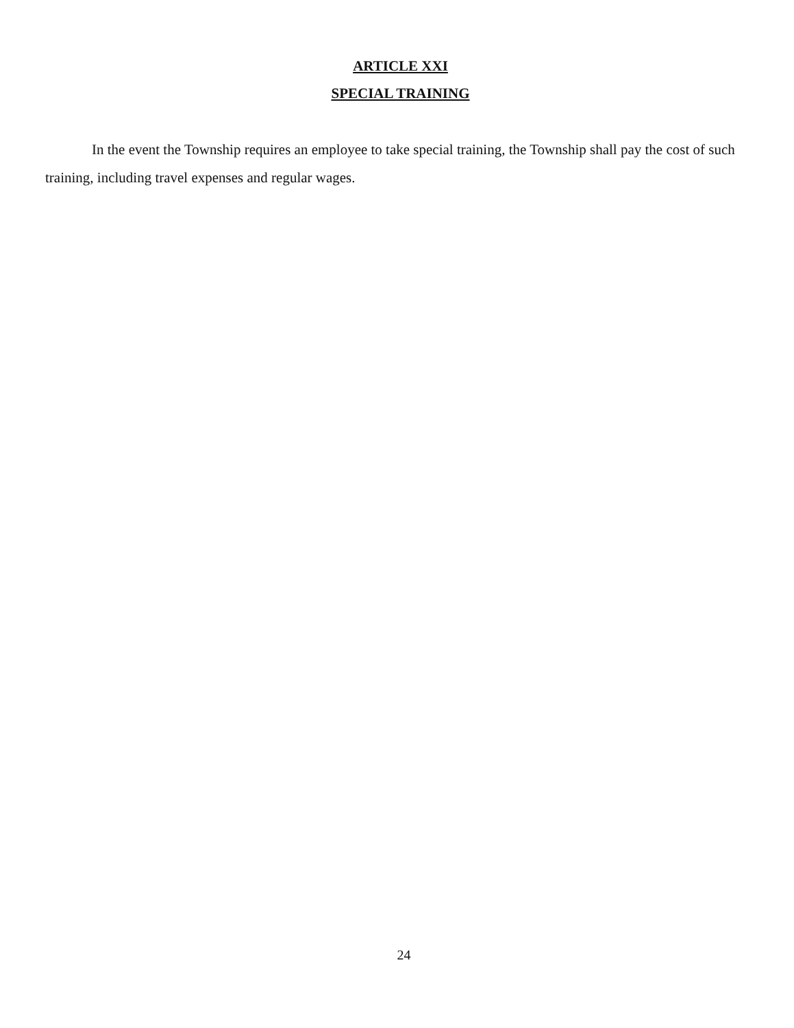ARTICLE XXI
SPECIAL TRAINING
In the event the Township requires an employee to take special training, the Township shall pay the cost of such training, including travel expenses and regular wages.
24